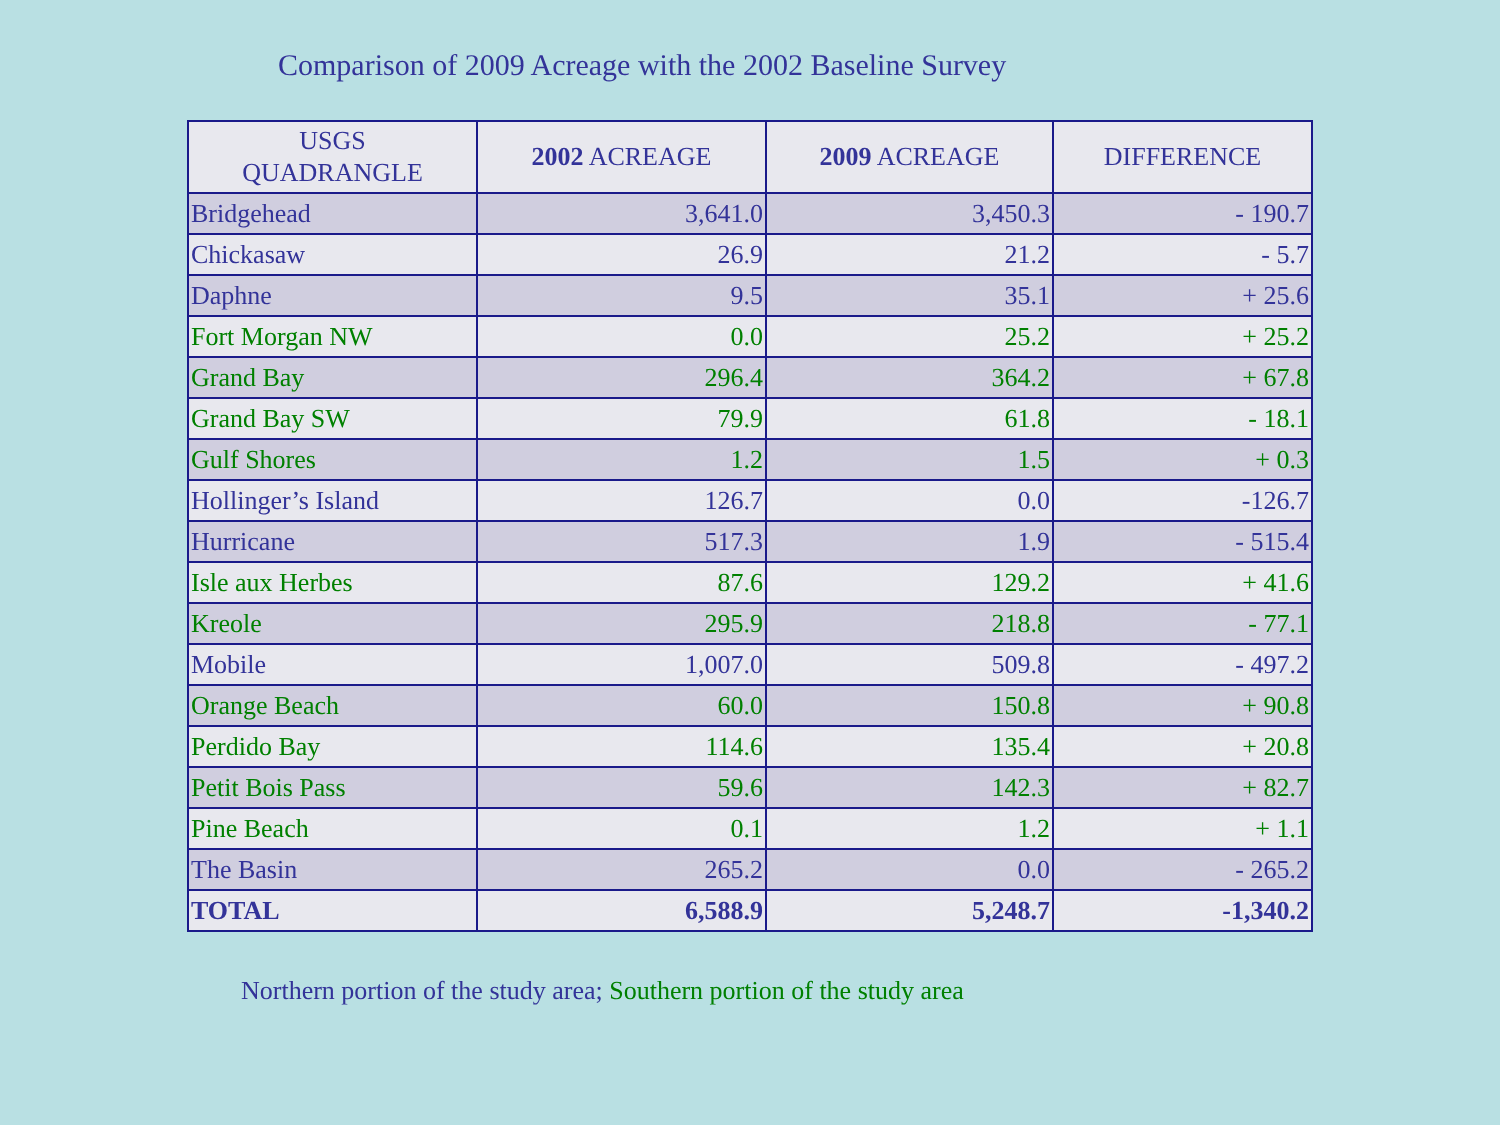Comparison of 2009 Acreage with the 2002 Baseline Survey
| USGS QUADRANGLE | 2002 ACREAGE | 2009 ACREAGE | DIFFERENCE |
| --- | --- | --- | --- |
| Bridgehead | 3,641.0 | 3,450.3 | - 190.7 |
| Chickasaw | 26.9 | 21.2 | - 5.7 |
| Daphne | 9.5 | 35.1 | + 25.6 |
| Fort Morgan NW | 0.0 | 25.2 | + 25.2 |
| Grand Bay | 296.4 | 364.2 | + 67.8 |
| Grand Bay SW | 79.9 | 61.8 | - 18.1 |
| Gulf Shores | 1.2 | 1.5 | + 0.3 |
| Hollinger’s Island | 126.7 | 0.0 | -126.7 |
| Hurricane | 517.3 | 1.9 | - 515.4 |
| Isle aux Herbes | 87.6 | 129.2 | + 41.6 |
| Kreole | 295.9 | 218.8 | - 77.1 |
| Mobile | 1,007.0 | 509.8 | - 497.2 |
| Orange Beach | 60.0 | 150.8 | + 90.8 |
| Perdido Bay | 114.6 | 135.4 | + 20.8 |
| Petit Bois Pass | 59.6 | 142.3 | + 82.7 |
| Pine Beach | 0.1 | 1.2 | + 1.1 |
| The Basin | 265.2 | 0.0 | - 265.2 |
| TOTAL | 6,588.9 | 5,248.7 | -1,340.2 |
Northern portion of the study area; Southern portion of the study area